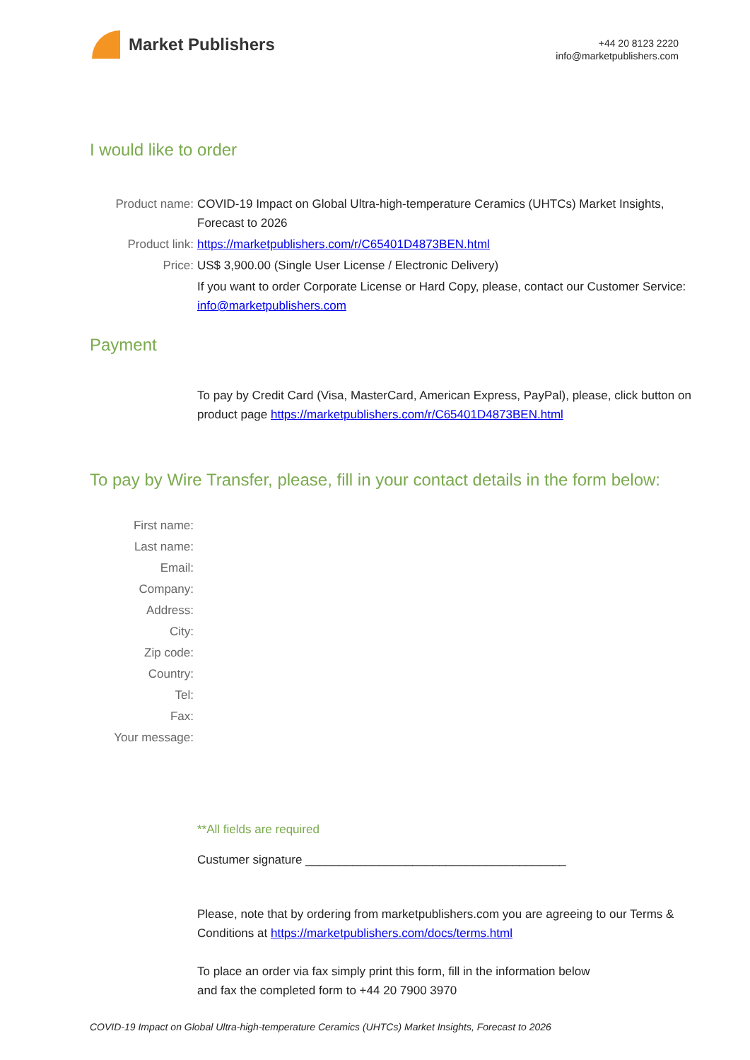Market Publishers
+44 20 8123 2220
info@marketpublishers.com
I would like to order
Product name: COVID-19 Impact on Global Ultra-high-temperature Ceramics (UHTCs) Market Insights, Forecast to 2026
Product link: https://marketpublishers.com/r/C65401D4873BEN.html
Price: US$ 3,900.00 (Single User License / Electronic Delivery)
If you want to order Corporate License or Hard Copy, please, contact our Customer Service:
info@marketpublishers.com
Payment
To pay by Credit Card (Visa, MasterCard, American Express, PayPal), please, click button on product page https://marketpublishers.com/r/C65401D4873BEN.html
To pay by Wire Transfer, please, fill in your contact details in the form below:
First name:
Last name:
Email:
Company:
Address:
City:
Zip code:
Country:
Tel:
Fax:
Your message:
**All fields are required
Custumer signature _______________________________________
Please, note that by ordering from marketpublishers.com you are agreeing to our Terms & Conditions at https://marketpublishers.com/docs/terms.html
To place an order via fax simply print this form, fill in the information below
and fax the completed form to +44 20 7900 3970
COVID-19 Impact on Global Ultra-high-temperature Ceramics (UHTCs) Market Insights, Forecast to 2026